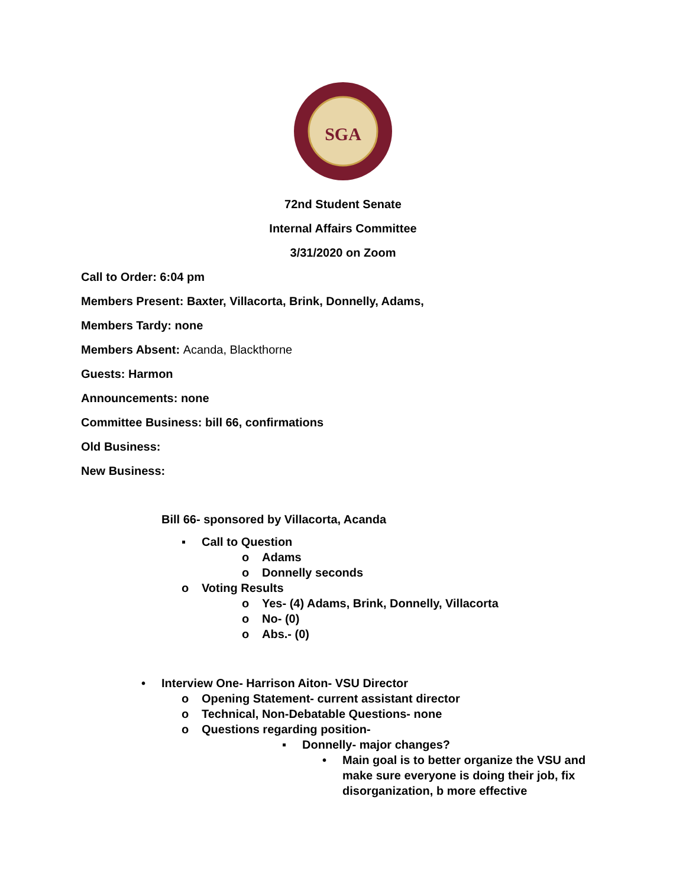SGA
72nd Student Senate
Internal Affairs Committee
3/31/2020 on Zoom
Call to Order: 6:04 pm
Members Present: Baxter, Villacorta, Brink, Donnelly, Adams,
Members Tardy: none
Members Absent: Acanda, Blackthorne
Guests: Harmon
Announcements: none
Committee Business: bill 66, confirmations
Old Business:
New Business:
Bill 66- sponsored by Villacorta, Acanda
▪ Call to Question
o Adams
o Donnelly seconds
o Voting Results
o Yes- (4) Adams, Brink, Donnelly, Villacorta
o No- (0)
o Abs.- (0)
• Interview One- Harrison Aiton- VSU Director
o Opening Statement- current assistant director
o Technical, Non-Debatable Questions- none
o Questions regarding position-
▪ Donnelly- major changes?
• Main goal is to better organize the VSU and make sure everyone is doing their job, fix disorganization, b more effective